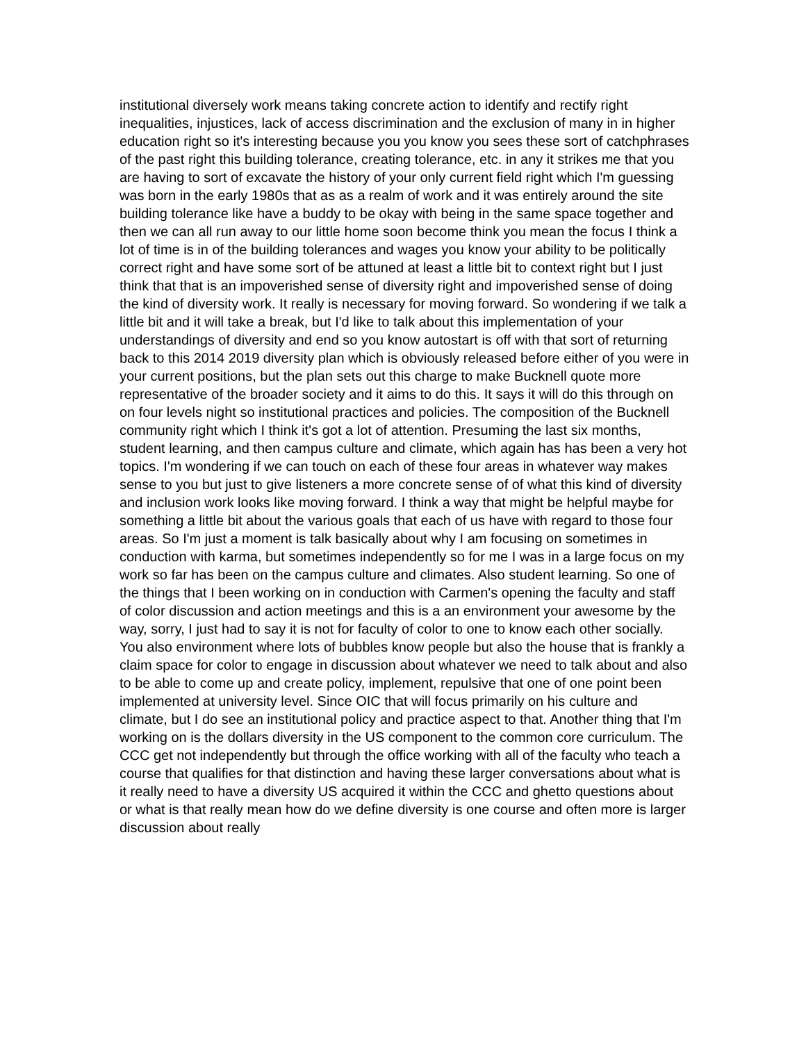institutional diversely work means taking concrete action to identify and rectify right inequalities, injustices, lack of access discrimination and the exclusion of many in in higher education right so it's interesting because you you know you sees these sort of catchphrases of the past right this building tolerance, creating tolerance, etc. in any it strikes me that you are having to sort of excavate the history of your only current field right which I'm guessing was born in the early 1980s that as as a realm of work and it was entirely around the site building tolerance like have a buddy to be okay with being in the same space together and then we can all run away to our little home soon become think you mean the focus I think a lot of time is in of the building tolerances and wages you know your ability to be politically correct right and have some sort of be attuned at least a little bit to context right but I just think that that is an impoverished sense of diversity right and impoverished sense of doing the kind of diversity work. It really is necessary for moving forward. So wondering if we talk a little bit and it will take a break, but I'd like to talk about this implementation of your understandings of diversity and end so you know autostart is off with that sort of returning back to this 2014 2019 diversity plan which is obviously released before either of you were in your current positions, but the plan sets out this charge to make Bucknell quote more representative of the broader society and it aims to do this. It says it will do this through on on four levels night so institutional practices and policies. The composition of the Bucknell community right which I think it's got a lot of attention. Presuming the last six months, student learning, and then campus culture and climate, which again has has been a very hot topics. I'm wondering if we can touch on each of these four areas in whatever way makes sense to you but just to give listeners a more concrete sense of of what this kind of diversity and inclusion work looks like moving forward. I think a way that might be helpful maybe for something a little bit about the various goals that each of us have with regard to those four areas. So I'm just a moment is talk basically about why I am focusing on sometimes in conduction with karma, but sometimes independently so for me I was in a large focus on my work so far has been on the campus culture and climates. Also student learning. So one of the things that I been working on in conduction with Carmen's opening the faculty and staff of color discussion and action meetings and this is a an environment your awesome by the way, sorry, I just had to say it is not for faculty of color to one to know each other socially. You also environment where lots of bubbles know people but also the house that is frankly a claim space for color to engage in discussion about whatever we need to talk about and also to be able to come up and create policy, implement, repulsive that one of one point been implemented at university level. Since OIC that will focus primarily on his culture and climate, but I do see an institutional policy and practice aspect to that. Another thing that I'm working on is the dollars diversity in the US component to the common core curriculum. The CCC get not independently but through the office working with all of the faculty who teach a course that qualifies for that distinction and having these larger conversations about what is it really need to have a diversity US acquired it within the CCC and ghetto questions about or what is that really mean how do we define diversity is one course and often more is larger discussion about really